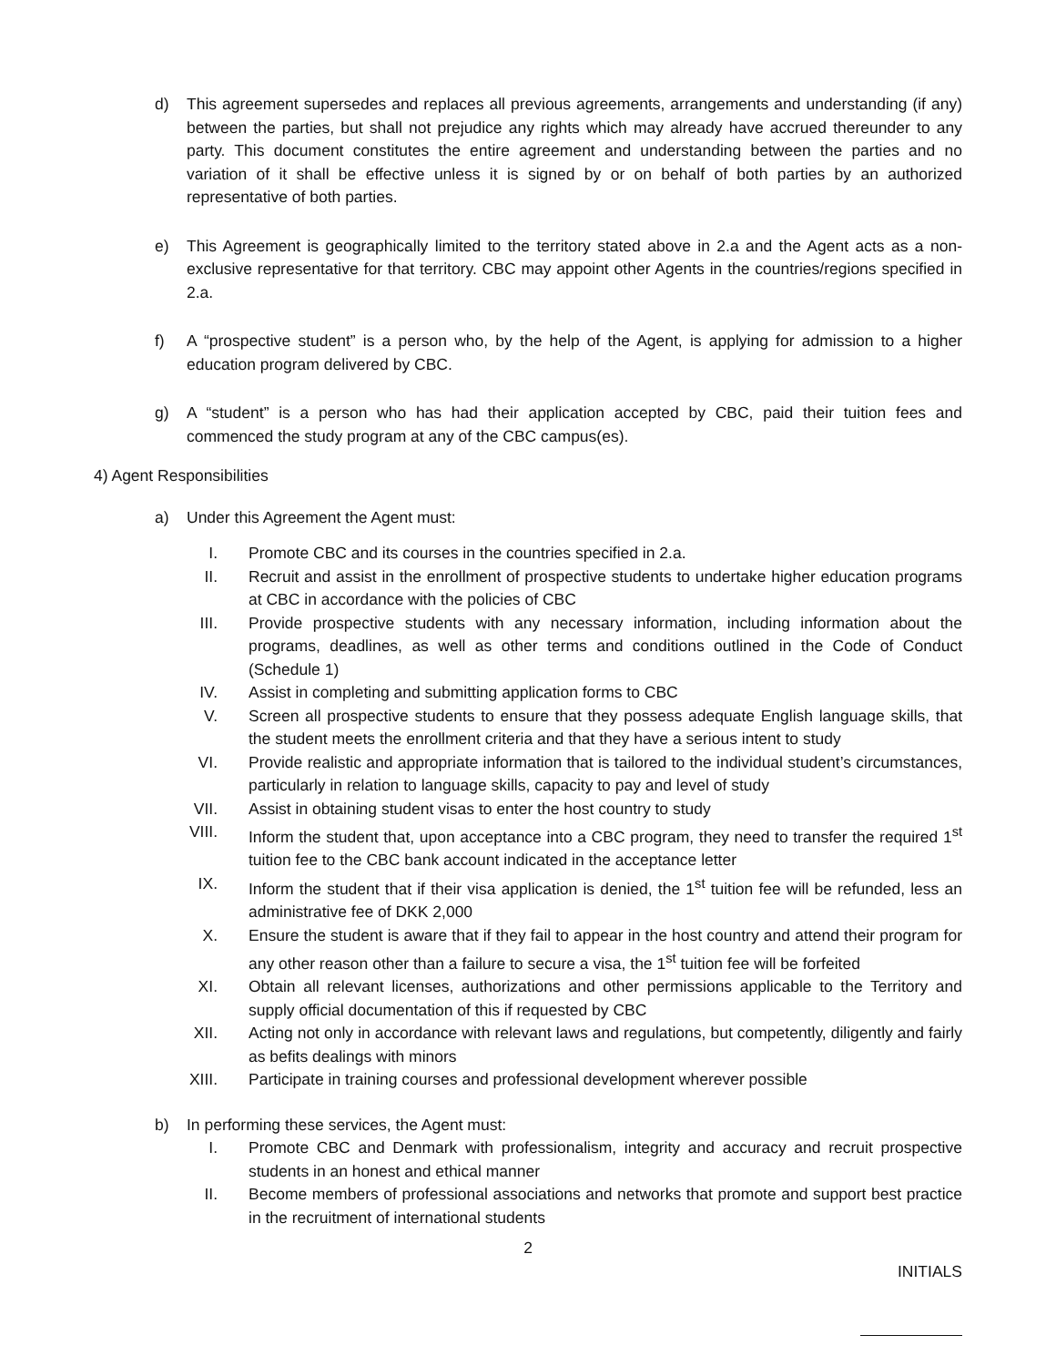d) This agreement supersedes and replaces all previous agreements, arrangements and understanding (if any) between the parties, but shall not prejudice any rights which may already have accrued thereunder to any party. This document constitutes the entire agreement and understanding between the parties and no variation of it shall be effective unless it is signed by or on behalf of both parties by an authorized representative of both parties.
e) This Agreement is geographically limited to the territory stated above in 2.a and the Agent acts as a non-exclusive representative for that territory. CBC may appoint other Agents in the countries/regions specified in 2.a.
f) A “prospective student” is a person who, by the help of the Agent, is applying for admission to a higher education program delivered by CBC.
g) A “student” is a person who has had their application accepted by CBC, paid their tuition fees and commenced the study program at any of the CBC campus(es).
4) Agent Responsibilities
a) Under this Agreement the Agent must:
I. Promote CBC and its courses in the countries specified in 2.a.
II. Recruit and assist in the enrollment of prospective students to undertake higher education programs at CBC in accordance with the policies of CBC
III. Provide prospective students with any necessary information, including information about the programs, deadlines, as well as other terms and conditions outlined in the Code of Conduct (Schedule 1)
IV. Assist in completing and submitting application forms to CBC
V. Screen all prospective students to ensure that they possess adequate English language skills, that the student meets the enrollment criteria and that they have a serious intent to study
VI. Provide realistic and appropriate information that is tailored to the individual student’s circumstances, particularly in relation to language skills, capacity to pay and level of study
VII. Assist in obtaining student visas to enter the host country to study
VIII. Inform the student that, upon acceptance into a CBC program, they need to transfer the required 1<sup>st</sup> tuition fee to the CBC bank account indicated in the acceptance letter
IX. Inform the student that if their visa application is denied, the 1<sup>st</sup> tuition fee will be refunded, less an administrative fee of DKK 2,000
X. Ensure the student is aware that if they fail to appear in the host country and attend their program for any other reason other than a failure to secure a visa, the 1<sup>st</sup> tuition fee will be forfeited
XI. Obtain all relevant licenses, authorizations and other permissions applicable to the Territory and supply official documentation of this if requested by CBC
XII. Acting not only in accordance with relevant laws and regulations, but competently, diligently and fairly as befits dealings with minors
XIII. Participate in training courses and professional development wherever possible
b) In performing these services, the Agent must:
I. Promote CBC and Denmark with professionalism, integrity and accuracy and recruit prospective students in an honest and ethical manner
II. Become members of professional associations and networks that promote and support best practice in the recruitment of international students
2
INITIALS